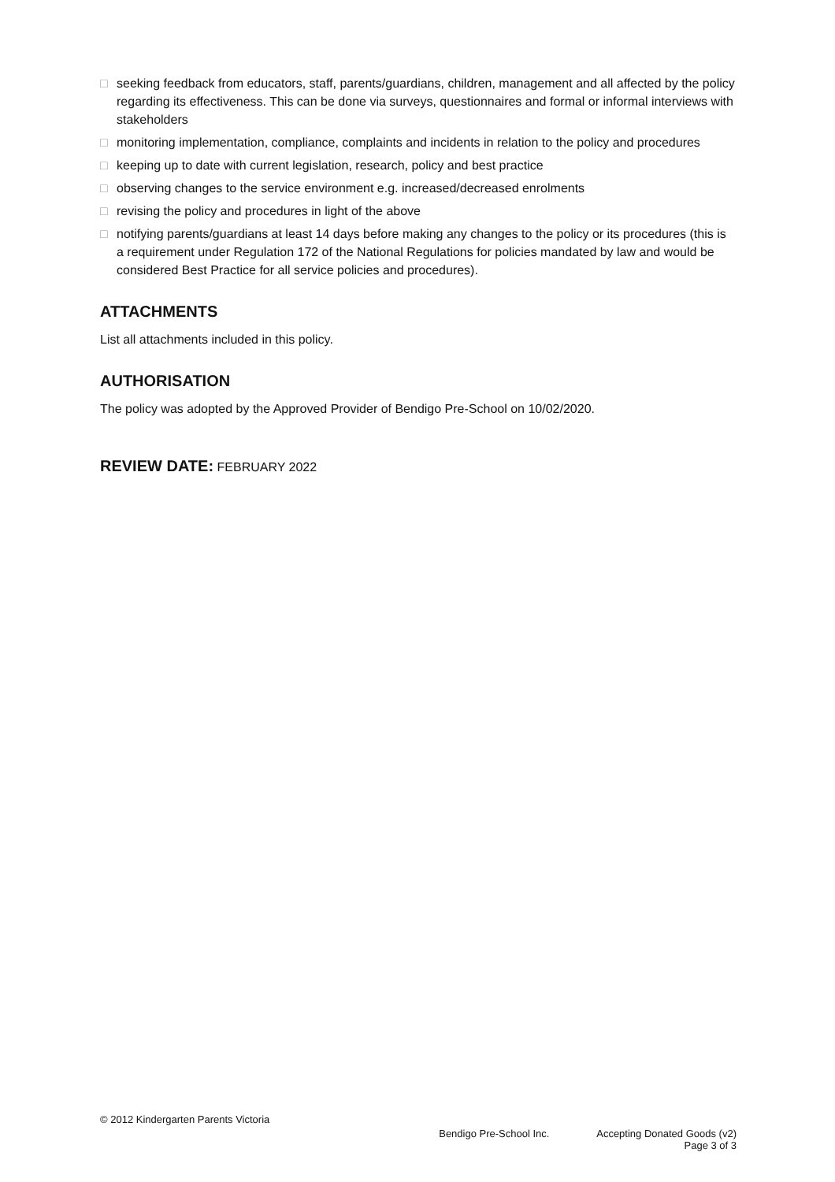□ seeking feedback from educators, staff, parents/guardians, children, management and all affected by the policy regarding its effectiveness. This can be done via surveys, questionnaires and formal or informal interviews with stakeholders
□ monitoring implementation, compliance, complaints and incidents in relation to the policy and procedures
□ keeping up to date with current legislation, research, policy and best practice
□ observing changes to the service environment e.g. increased/decreased enrolments
□ revising the policy and procedures in light of the above
□ notifying parents/guardians at least 14 days before making any changes to the policy or its procedures (this is a requirement under Regulation 172 of the National Regulations for policies mandated by law and would be considered Best Practice for all service policies and procedures).
ATTACHMENTS
List all attachments included in this policy.
AUTHORISATION
The policy was adopted by the Approved Provider of Bendigo Pre-School on 10/02/2020.
REVIEW DATE: FEBRUARY 2022
© 2012 Kindergarten Parents Victoria
Bendigo Pre-School Inc. Accepting Donated Goods (v2)
Page 3 of 3